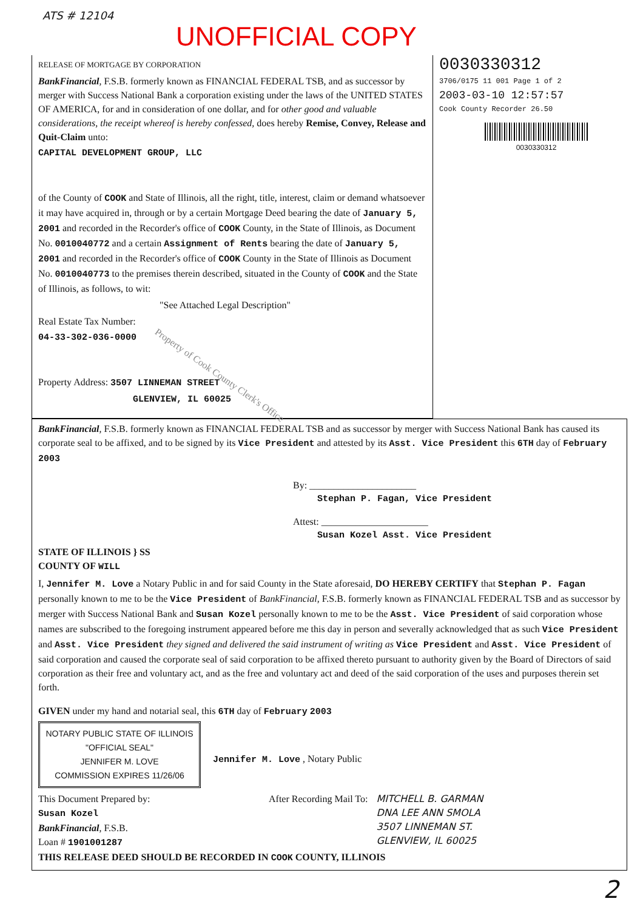ATS # 12104
UNOFFICIAL COPY
RELEASE OF MORTGAGE BY CORPORATION
BankFinancial, F.S.B. formerly known as FINANCIAL FEDERAL TSB, and as successor by merger with Success National Bank a corporation existing under the laws of the UNITED STATES OF AMERICA, for and in consideration of one dollar, and for other good and valuable considerations, the receipt whereof is hereby confessed, does hereby Remise, Convey, Release and Quit-Claim unto:
CAPITAL DEVELOPMENT GROUP, LLC
of the County of COOK and State of Illinois, all the right, title, interest, claim or demand whatsoever it may have acquired in, through or by a certain Mortgage Deed bearing the date of January 5, 2001 and recorded in the Recorder's office of COOK County, in the State of Illinois, as Document No. 0010040772 and a certain Assignment of Rents bearing the date of January 5, 2001 and recorded in the Recorder's office of COOK County in the State of Illinois as Document No. 0010040773 to the premises therein described, situated in the County of COOK and the State of Illinois, as follows, to wit:
"See Attached Legal Description"
Real Estate Tax Number:
04-33-302-036-0000
Property Address: 3507 LINNEMAN STREET
GLENVIEW, IL 60025
Property of Cook County Clerk's Office
0030330312
3706/0175 11 001 Page 1 of 2
2003-03-10 12:57:57
Cook County Recorder 26.50
0030330312
BankFinancial, F.S.B. formerly known as FINANCIAL FEDERAL TSB and as successor by merger with Success National Bank has caused its corporate seal to be affixed, and to be signed by its Vice President and attested by its Asst. Vice President this 6TH day of February 2003
By: ______________________
Stephan P. Fagan, Vice President
Attest: ______________________
Susan Kozel Asst. Vice President
STATE OF ILLINOIS } SS
COUNTY OF WILL
I, Jennifer M. Love a Notary Public in and for said County in the State aforesaid, DO HEREBY CERTIFY that Stephan P. Fagan personally known to me to be the Vice President of BankFinancial, F.S.B. formerly known as FINANCIAL FEDERAL TSB and as successor by merger with Success National Bank and Susan Kozel personally known to me to be the Asst. Vice President of said corporation whose names are subscribed to the foregoing instrument appeared before me this day in person and severally acknowledged that as such Vice President and Asst. Vice President they signed and delivered the said instrument of writing as Vice President and Asst. Vice President of said corporation and caused the corporate seal of said corporation to be affixed thereto pursuant to authority given by the Board of Directors of said corporation as their free and voluntary act, and as the free and voluntary act and deed of the said corporation of the uses and purposes therein set forth.
GIVEN under my hand and notarial seal, this 6TH day of February 2003
NOTARY PUBLIC STATE OF ILLINOIS
"OFFICIAL SEAL"
JENNIFER M. LOVE
COMMISSION EXPIRES 11/26/06
Jennifer M. Love , Notary Public
This Document Prepared by:
Susan Kozel
BankFinancial, F.S.B.
Loan # 1901001287
After Recording Mail To: MITCHELL B. GARMAN
DNA LEE ANN SMOLA
3507 LINNEMAN ST.
GLENVIEW, IL 60025
THIS RELEASE DEED SHOULD BE RECORDED IN COOK COUNTY, ILLINOIS
2